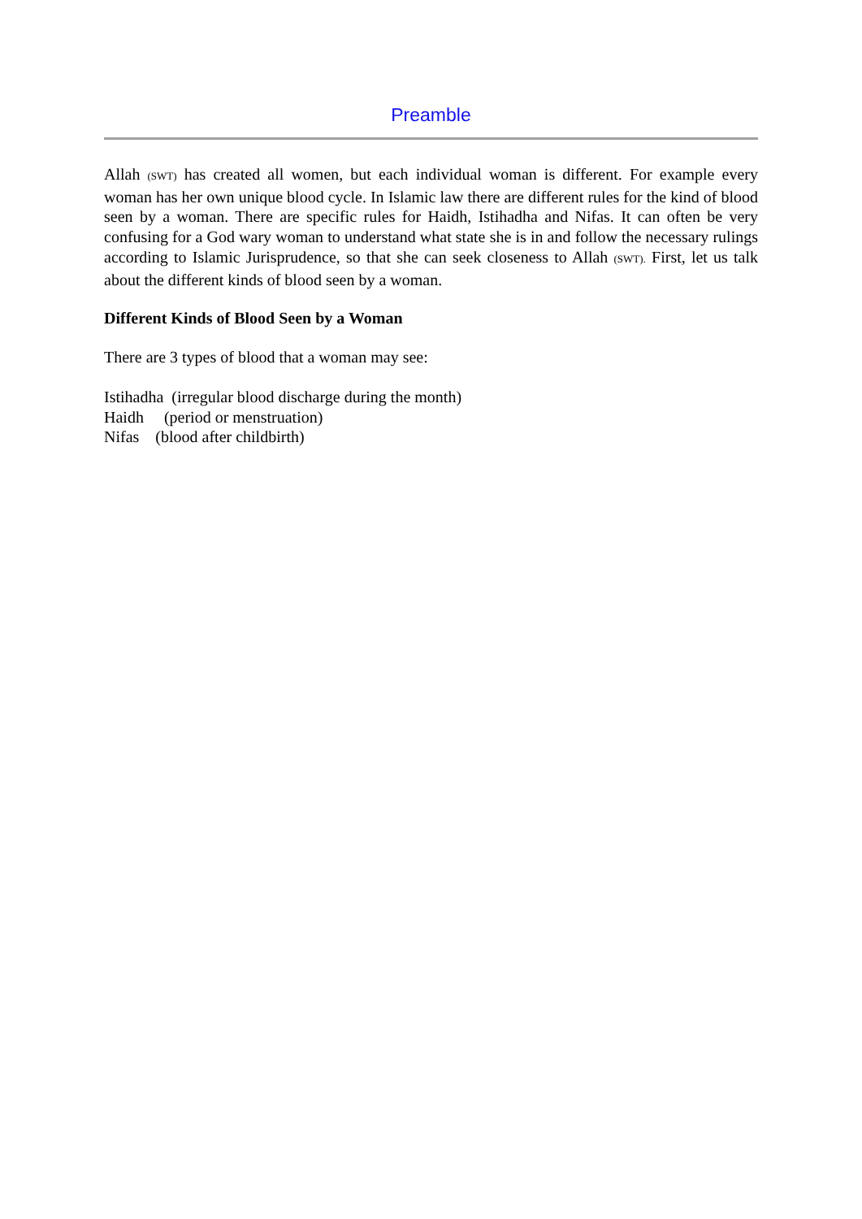Preamble
Allah (SWT) has created all women, but each individual woman is different. For example every woman has her own unique blood cycle. In Islamic law there are different rules for the kind of blood seen by a woman. There are specific rules for Haidh, Istihadha and Nifas. It can often be very confusing for a God wary woman to understand what state she is in and follow the necessary rulings according to Islamic Jurisprudence, so that she can seek closeness to Allah (SWT). First, let us talk about the different kinds of blood seen by a woman.
Different Kinds of Blood Seen by a Woman
There are 3 types of blood that a woman may see:
Istihadha (irregular blood discharge during the month)
Haidh (period or menstruation)
Nifas (blood after childbirth)